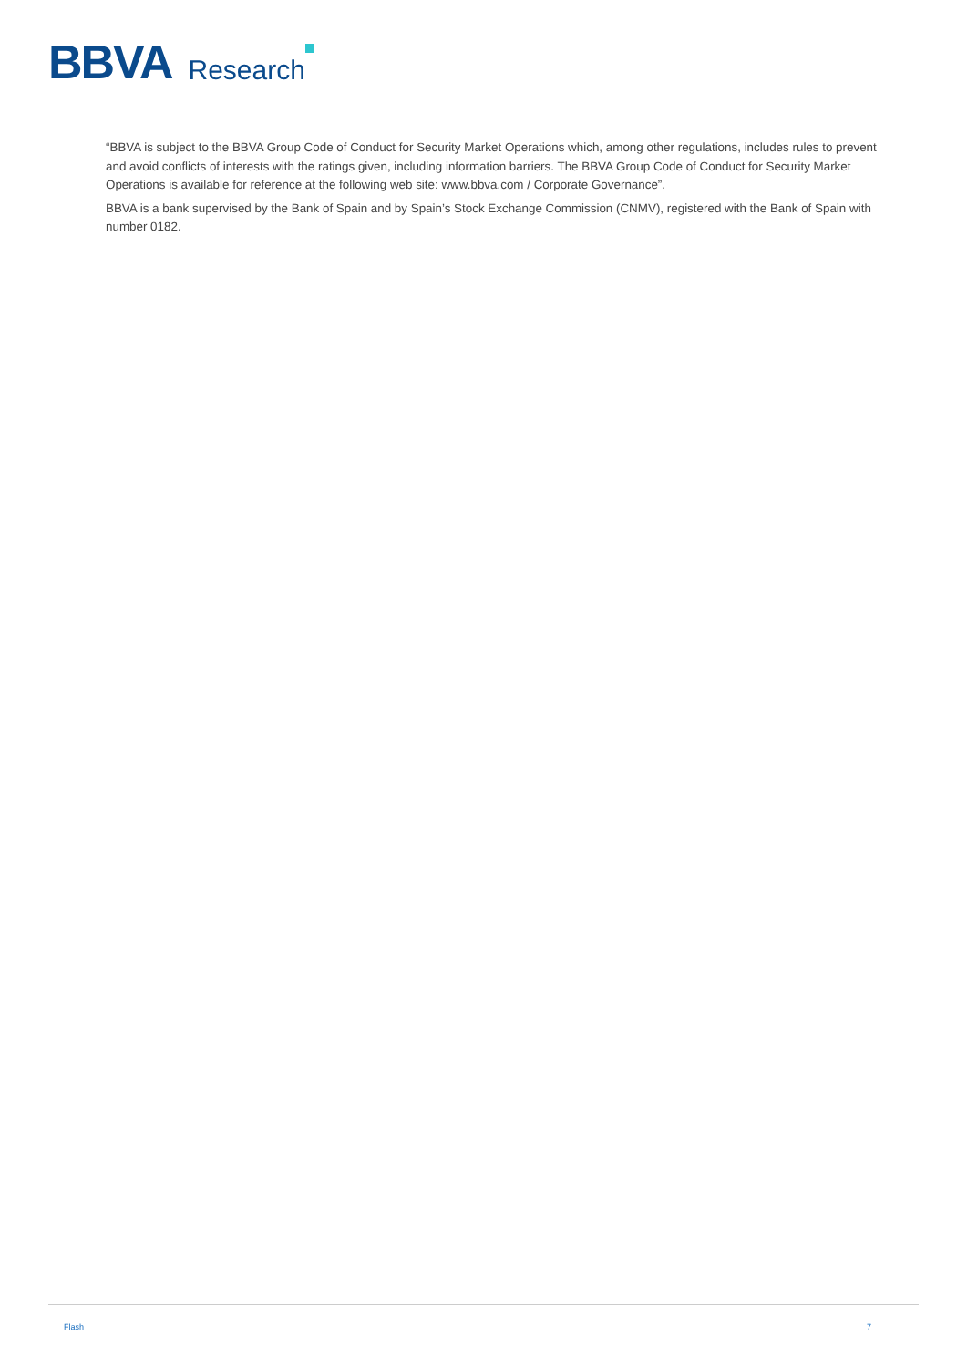BBVA Research
“BBVA is subject to the BBVA Group Code of Conduct for Security Market Operations which, among other regulations, includes rules to prevent and avoid conflicts of interests with the ratings given, including information barriers. The BBVA Group Code of Conduct for Security Market Operations is available for reference at the following web site: www.bbva.com / Corporate Governance”.
BBVA is a bank supervised by the Bank of Spain and by Spain’s Stock Exchange Commission (CNMV), registered with the Bank of Spain with number 0182.
Flash 7